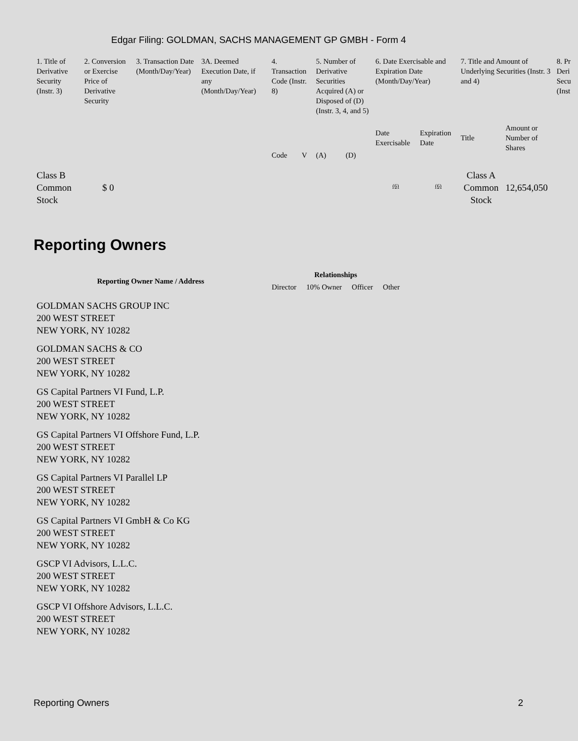Edgar Filing: GOLDMAN, SACHS MANAGEMENT GP GMBH - Form 4
| 1. Title of Derivative Security (Instr. 3) | 2. Conversion or Exercise Price of Derivative Security | 3. Transaction Date (Month/Day/Year) | 3A. Deemed Execution Date, if any (Month/Day/Year) | 4. Transaction Code (Instr. 8) | | 5. Number of Derivative Securities Acquired (A) or Disposed of (D) (Instr. 3, 4, and 5) | | 6. Date Exercisable and Expiration Date (Month/Day/Year) | | 7. Title and Amount of Underlying Securities (Instr. 3 and 4) | | 8. Pr Deri Secu (Inst |
| --- | --- | --- | --- | --- | --- | --- | --- | --- | --- | --- | --- | --- |
| | | | | Code | V | (A) | (D) | Date Exercisable | Expiration Date | Title | Amount or Number of Shares | |
| Class B Common Stock | $ 0 | | | | | | | <sup>(6)</sup> | <sup>(6)</sup> | Class A Common Stock | 12,654,050 | |
Reporting Owners
| Reporting Owner Name / Address | Relationships | | | |
| --- | --- | --- | --- | --- |
| | Director | 10% Owner | Officer | Other |
GOLDMAN SACHS GROUP INC
200 WEST STREET
NEW YORK, NY 10282
GOLDMAN SACHS & CO
200 WEST STREET
NEW YORK, NY 10282
GS Capital Partners VI Fund, L.P.
200 WEST STREET
NEW YORK, NY 10282
GS Capital Partners VI Offshore Fund, L.P.
200 WEST STREET
NEW YORK, NY 10282
GS Capital Partners VI Parallel LP
200 WEST STREET
NEW YORK, NY 10282
GS Capital Partners VI GmbH & Co KG
200 WEST STREET
NEW YORK, NY 10282
GSCP VI Advisors, L.L.C.
200 WEST STREET
NEW YORK, NY 10282
GSCP VI Offshore Advisors, L.L.C.
200 WEST STREET
NEW YORK, NY 10282
Reporting Owners 2